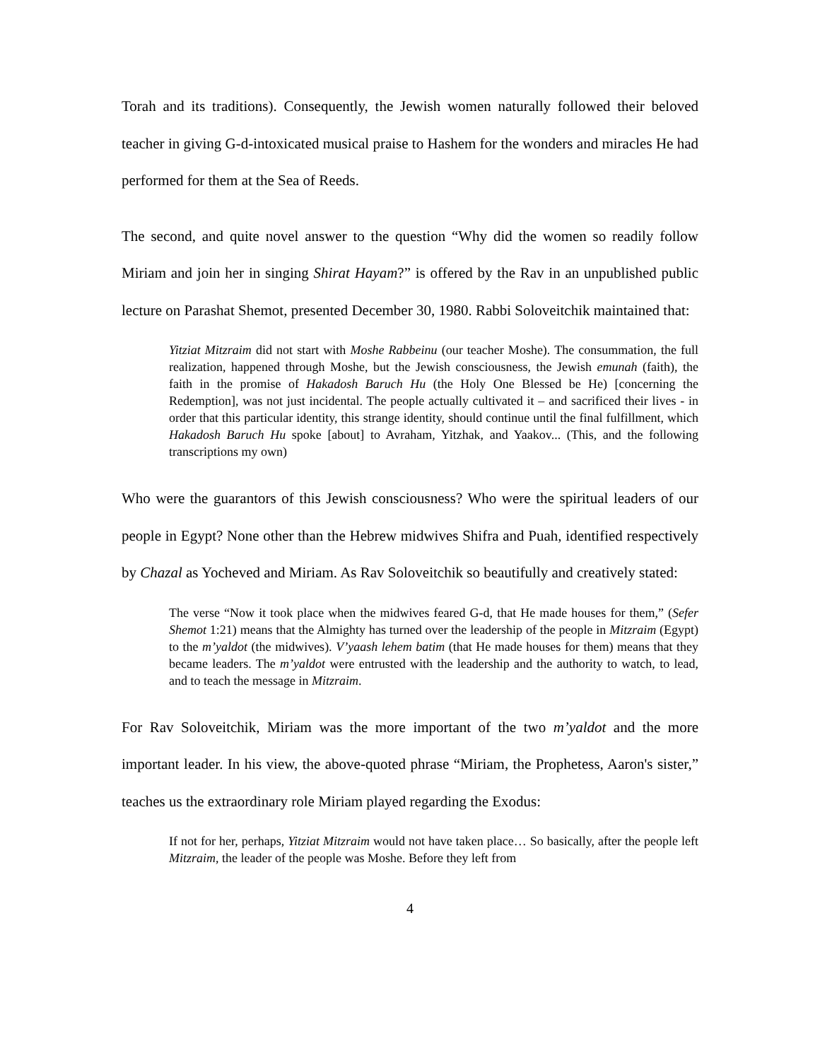Torah and its traditions). Consequently, the Jewish women naturally followed their beloved teacher in giving G-d-intoxicated musical praise to Hashem for the wonders and miracles He had performed for them at the Sea of Reeds.
The second, and quite novel answer to the question “Why did the women so readily follow Miriam and join her in singing Shirat Hayam?” is offered by the Rav in an unpublished public lecture on Parashat Shemot, presented December 30, 1980. Rabbi Soloveitchik maintained that:
Yitziat Mitzraim did not start with Moshe Rabbeinu (our teacher Moshe). The consummation, the full realization, happened through Moshe, but the Jewish consciousness, the Jewish emunah (faith), the faith in the promise of Hakadosh Baruch Hu (the Holy One Blessed be He) [concerning the Redemption], was not just incidental. The people actually cultivated it – and sacrificed their lives - in order that this particular identity, this strange identity, should continue until the final fulfillment, which Hakadosh Baruch Hu spoke [about] to Avraham, Yitzhak, and Yaakov... (This, and the following transcriptions my own)
Who were the guarantors of this Jewish consciousness? Who were the spiritual leaders of our people in Egypt? None other than the Hebrew midwives Shifra and Puah, identified respectively by Chazal as Yocheved and Miriam. As Rav Soloveitchik so beautifully and creatively stated:
The verse “Now it took place when the midwives feared G-d, that He made houses for them,” (Sefer Shemot 1:21) means that the Almighty has turned over the leadership of the people in Mitzraim (Egypt) to the m’yaldot (the midwives). V’yaash lehem batim (that He made houses for them) means that they became leaders. The m’yaldot were entrusted with the leadership and the authority to watch, to lead, and to teach the message in Mitzraim.
For Rav Soloveitchik, Miriam was the more important of the two m’yaldot and the more important leader. In his view, the above-quoted phrase “Miriam, the Prophetess, Aaron's sister,” teaches us the extraordinary role Miriam played regarding the Exodus:
If not for her, perhaps, Yitziat Mitzraim would not have taken place… So basically, after the people left Mitzraim, the leader of the people was Moshe. Before they left from
4